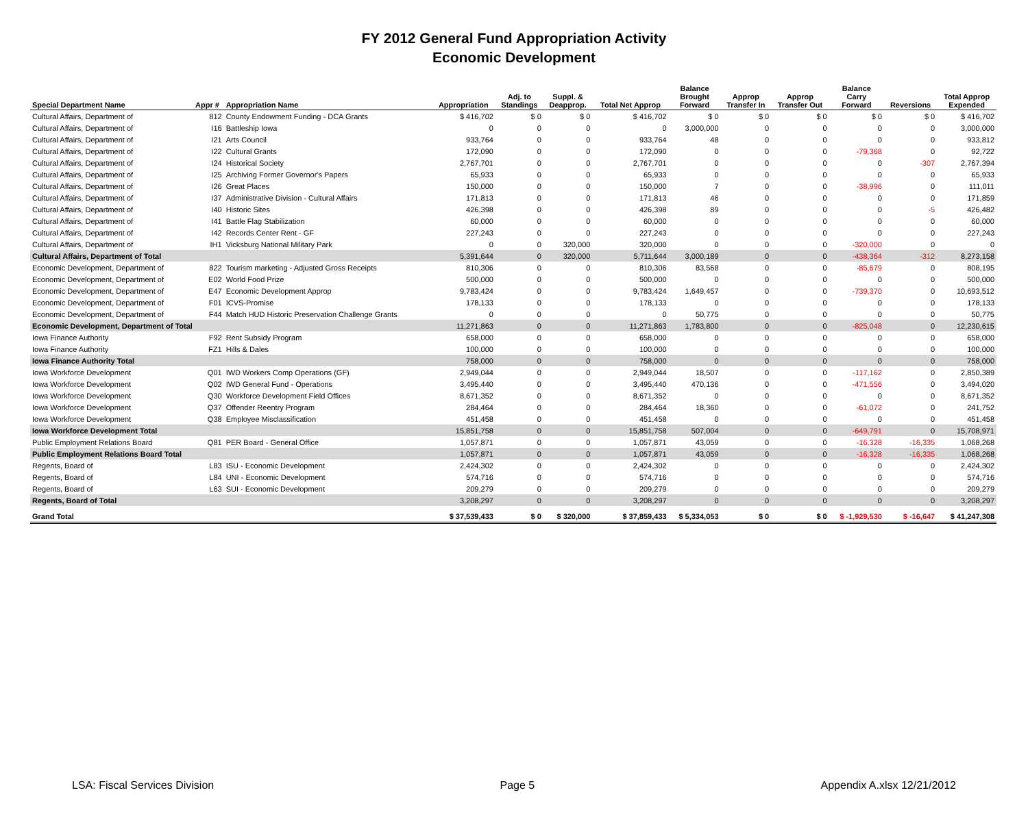FY 2012 General Fund Appropriation Activity
Economic Development
| Special Department Name | Appr # | Appropriation Name | Appropriation | Adj. to Standings | Suppl. & Deapprop. | Total Net Approp | Balance Brought Forward | Approp Transfer In | Approp Transfer Out | Balance Carry Forward | Reversions | Total Approp Expended |
| --- | --- | --- | --- | --- | --- | --- | --- | --- | --- | --- | --- | --- |
| Cultural Affairs, Department of | 812 | County Endowment Funding - DCA Grants | $ 416,702 | $ 0 | $ 0 | $ 416,702 | $ 0 | $ 0 | $ 0 | $ 0 | $ 0 | $ 416,702 |
| Cultural Affairs, Department of | I16 | Battleship Iowa | 0 | 0 | 0 | 0 | 3,000,000 | 0 | 0 | 0 | 0 | 3,000,000 |
| Cultural Affairs, Department of | I21 | Arts Council | 933,764 | 0 | 0 | 933,764 | 48 | 0 | 0 | 0 | 0 | 933,812 |
| Cultural Affairs, Department of | I22 | Cultural Grants | 172,090 | 0 | 0 | 172,090 | 0 | 0 | 0 | -79,368 | 0 | 92,722 |
| Cultural Affairs, Department of | I24 | Historical Society | 2,767,701 | 0 | 0 | 2,767,701 | 0 | 0 | 0 | 0 | -307 | 2,767,394 |
| Cultural Affairs, Department of | I25 | Archiving Former Governor's Papers | 65,933 | 0 | 0 | 65,933 | 0 | 0 | 0 | 0 | 0 | 65,933 |
| Cultural Affairs, Department of | I26 | Great Places | 150,000 | 0 | 0 | 150,000 | 7 | 0 | 0 | -38,996 | 0 | 111,011 |
| Cultural Affairs, Department of | I37 | Administrative Division - Cultural Affairs | 171,813 | 0 | 0 | 171,813 | 46 | 0 | 0 | 0 | 0 | 171,859 |
| Cultural Affairs, Department of | I40 | Historic Sites | 426,398 | 0 | 0 | 426,398 | 89 | 0 | 0 | 0 | -5 | 426,482 |
| Cultural Affairs, Department of | I41 | Battle Flag Stabilization | 60,000 | 0 | 0 | 60,000 | 0 | 0 | 0 | 0 | 0 | 60,000 |
| Cultural Affairs, Department of | I42 | Records Center Rent - GF | 227,243 | 0 | 0 | 227,243 | 0 | 0 | 0 | 0 | 0 | 227,243 |
| Cultural Affairs, Department of | IH1 | Vicksburg National Military Park | 0 | 0 | 320,000 | 320,000 | 0 | 0 | 0 | -320,000 | 0 | 0 |
| Cultural Affairs, Department of Total | | | 5,391,644 | 0 | 320,000 | 5,711,644 | 3,000,189 | 0 | 0 | -438,364 | -312 | 8,273,158 |
| Economic Development, Department of | 822 | Tourism marketing - Adjusted Gross Receipts | 810,306 | 0 | 0 | 810,306 | 83,568 | 0 | 0 | -85,679 | 0 | 808,195 |
| Economic Development, Department of | E02 | World Food Prize | 500,000 | 0 | 0 | 500,000 | 0 | 0 | 0 | 0 | 0 | 500,000 |
| Economic Development, Department of | E47 | Economic Development Approp | 9,783,424 | 0 | 0 | 9,783,424 | 1,649,457 | 0 | 0 | -739,370 | 0 | 10,693,512 |
| Economic Development, Department of | F01 | ICVS-Promise | 178,133 | 0 | 0 | 178,133 | 0 | 0 | 0 | 0 | 0 | 178,133 |
| Economic Development, Department of | F44 | Match HUD Historic Preservation Challenge Grants | 0 | 0 | 0 | 0 | 50,775 | 0 | 0 | 0 | 0 | 50,775 |
| Economic Development, Department of Total | | | 11,271,863 | 0 | 0 | 11,271,863 | 1,783,800 | 0 | 0 | -825,048 | 0 | 12,230,615 |
| Iowa Finance Authority | F92 | Rent Subsidy Program | 658,000 | 0 | 0 | 658,000 | 0 | 0 | 0 | 0 | 0 | 658,000 |
| Iowa Finance Authority | FZ1 | Hills & Dales | 100,000 | 0 | 0 | 100,000 | 0 | 0 | 0 | 0 | 0 | 100,000 |
| Iowa Finance Authority Total | | | 758,000 | 0 | 0 | 758,000 | 0 | 0 | 0 | 0 | 0 | 758,000 |
| Iowa Workforce Development | Q01 | IWD Workers Comp Operations (GF) | 2,949,044 | 0 | 0 | 2,949,044 | 18,507 | 0 | 0 | -117,162 | 0 | 2,850,389 |
| Iowa Workforce Development | Q02 | IWD General Fund - Operations | 3,495,440 | 0 | 0 | 3,495,440 | 470,136 | 0 | 0 | -471,556 | 0 | 3,494,020 |
| Iowa Workforce Development | Q30 | Workforce Development Field Offices | 8,671,352 | 0 | 0 | 8,671,352 | 0 | 0 | 0 | 0 | 0 | 8,671,352 |
| Iowa Workforce Development | Q37 | Offender Reentry Program | 284,464 | 0 | 0 | 284,464 | 18,360 | 0 | 0 | -61,072 | 0 | 241,752 |
| Iowa Workforce Development | Q38 | Employee Misclassification | 451,458 | 0 | 0 | 451,458 | 0 | 0 | 0 | 0 | 0 | 451,458 |
| Iowa Workforce Development Total | | | 15,851,758 | 0 | 0 | 15,851,758 | 507,004 | 0 | 0 | -649,791 | 0 | 15,708,971 |
| Public Employment Relations Board | Q81 | PER Board - General Office | 1,057,871 | 0 | 0 | 1,057,871 | 43,059 | 0 | 0 | -16,328 | -16,335 | 1,068,268 |
| Public Employment Relations Board Total | | | 1,057,871 | 0 | 0 | 1,057,871 | 43,059 | 0 | 0 | -16,328 | -16,335 | 1,068,268 |
| Regents, Board of | L83 | ISU - Economic Development | 2,424,302 | 0 | 0 | 2,424,302 | 0 | 0 | 0 | 0 | 0 | 2,424,302 |
| Regents, Board of | L84 | UNI - Economic Development | 574,716 | 0 | 0 | 574,716 | 0 | 0 | 0 | 0 | 0 | 574,716 |
| Regents, Board of | L63 | SUI - Economic Development | 209,279 | 0 | 0 | 209,279 | 0 | 0 | 0 | 0 | 0 | 209,279 |
| Regents, Board of Total | | | 3,208,297 | 0 | 0 | 3,208,297 | 0 | 0 | 0 | 0 | 0 | 3,208,297 |
| Grand Total | | | $ 37,539,433 | $ 0 | $ 320,000 | $ 37,859,433 | $ 5,334,053 | $ 0 | $ 0 | $ -1,929,530 | $ -16,647 | $ 41,247,308 |
LSA: Fiscal Services Division Page 5 Appendix A.xlsx 12/21/2012